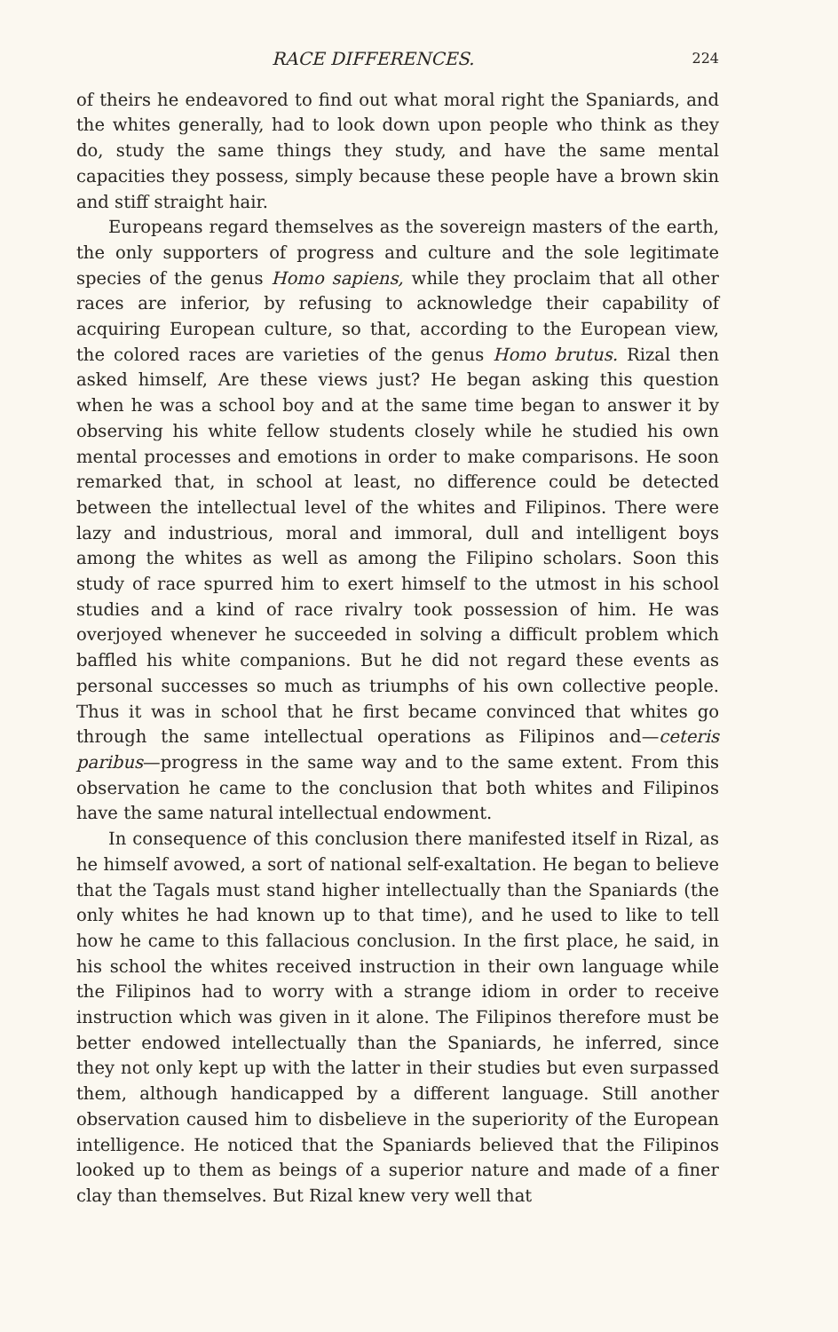RACE DIFFERENCES. 224
of theirs he endeavored to find out what moral right the Spaniards, and the whites generally, had to look down upon people who think as they do, study the same things they study, and have the same mental capacities they possess, simply because these people have a brown skin and stiff straight hair.
Europeans regard themselves as the sovereign masters of the earth, the only supporters of progress and culture and the sole legitimate species of the genus Homo sapiens, while they proclaim that all other races are inferior, by refusing to acknowledge their capability of acquiring European culture, so that, according to the European view, the colored races are varieties of the genus Homo brutus. Rizal then asked himself, Are these views just? He began asking this question when he was a school boy and at the same time began to answer it by observing his white fellow students closely while he studied his own mental processes and emotions in order to make comparisons. He soon remarked that, in school at least, no difference could be detected between the intellectual level of the whites and Filipinos. There were lazy and industrious, moral and immoral, dull and intelligent boys among the whites as well as among the Filipino scholars. Soon this study of race spurred him to exert himself to the utmost in his school studies and a kind of race rivalry took possession of him. He was overjoyed whenever he succeeded in solving a difficult problem which baffled his white companions. But he did not regard these events as personal successes so much as triumphs of his own collective people. Thus it was in school that he first became convinced that whites go through the same intellectual operations as Filipinos and—ceteris paribus—progress in the same way and to the same extent. From this observation he came to the conclusion that both whites and Filipinos have the same natural intellectual endowment.
In consequence of this conclusion there manifested itself in Rizal, as he himself avowed, a sort of national self-exaltation. He began to believe that the Tagals must stand higher intellectually than the Spaniards (the only whites he had known up to that time), and he used to like to tell how he came to this fallacious conclusion. In the first place, he said, in his school the whites received instruction in their own language while the Filipinos had to worry with a strange idiom in order to receive instruction which was given in it alone. The Filipinos therefore must be better endowed intellectually than the Spaniards, he inferred, since they not only kept up with the latter in their studies but even surpassed them, although handicapped by a different language. Still another observation caused him to disbelieve in the superiority of the European intelligence. He noticed that the Spaniards believed that the Filipinos looked up to them as beings of a superior nature and made of a finer clay than themselves. But Rizal knew very well that